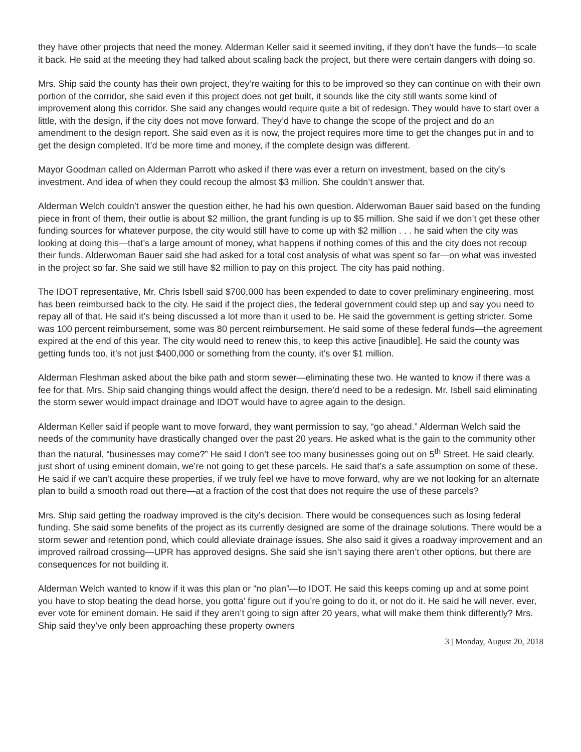they have other projects that need the money. Alderman Keller said it seemed inviting, if they don’t have the funds—to scale it back. He said at the meeting they had talked about scaling back the project, but there were certain dangers with doing so.
Mrs. Ship said the county has their own project, they’re waiting for this to be improved so they can continue on with their own portion of the corridor, she said even if this project does not get built, it sounds like the city still wants some kind of improvement along this corridor. She said any changes would require quite a bit of redesign. They would have to start over a little, with the design, if the city does not move forward. They’d have to change the scope of the project and do an amendment to the design report. She said even as it is now, the project requires more time to get the changes put in and to get the design completed. It’d be more time and money, if the complete design was different.
Mayor Goodman called on Alderman Parrott who asked if there was ever a return on investment, based on the city’s investment. And idea of when they could recoup the almost $3 million. She couldn’t answer that.
Alderman Welch couldn’t answer the question either, he had his own question. Alderwoman Bauer said based on the funding piece in front of them, their outlie is about $2 million, the grant funding is up to $5 million. She said if we don’t get these other funding sources for whatever purpose, the city would still have to come up with $2 million . . . he said when the city was looking at doing this—that’s a large amount of money, what happens if nothing comes of this and the city does not recoup their funds. Alderwoman Bauer said she had asked for a total cost analysis of what was spent so far—on what was invested in the project so far. She said we still have $2 million to pay on this project. The city has paid nothing.
The IDOT representative, Mr. Chris Isbell said $700,000 has been expended to date to cover preliminary engineering, most has been reimbursed back to the city. He said if the project dies, the federal government could step up and say you need to repay all of that. He said it’s being discussed a lot more than it used to be. He said the government is getting stricter. Some was 100 percent reimbursement, some was 80 percent reimbursement. He said some of these federal funds—the agreement expired at the end of this year. The city would need to renew this, to keep this active [inaudible]. He said the county was getting funds too, it’s not just $400,000 or something from the county, it’s over $1 million.
Alderman Fleshman asked about the bike path and storm sewer—eliminating these two. He wanted to know if there was a fee for that. Mrs. Ship said changing things would affect the design, there’d need to be a redesign. Mr. Isbell said eliminating the storm sewer would impact drainage and IDOT would have to agree again to the design.
Alderman Keller said if people want to move forward, they want permission to say, “go ahead.” Alderman Welch said the needs of the community have drastically changed over the past 20 years. He asked what is the gain to the community other than the natural, “businesses may come?” He said I don’t see too many businesses going out on 5<sup>th</sup> Street. He said clearly, just short of using eminent domain, we’re not going to get these parcels. He said that’s a safe assumption on some of these. He said if we can’t acquire these properties, if we truly feel we have to move forward, why are we not looking for an alternate plan to build a smooth road out there—at a fraction of the cost that does not require the use of these parcels?
Mrs. Ship said getting the roadway improved is the city’s decision. There would be consequences such as losing federal funding. She said some benefits of the project as its currently designed are some of the drainage solutions. There would be a storm sewer and retention pond, which could alleviate drainage issues. She also said it gives a roadway improvement and an improved railroad crossing—UPR has approved designs. She said she isn’t saying there aren’t other options, but there are consequences for not building it.
Alderman Welch wanted to know if it was this plan or “no plan”—to IDOT. He said this keeps coming up and at some point you have to stop beating the dead horse, you gotta’ figure out if you’re going to do it, or not do it. He said he will never, ever, ever vote for eminent domain. He said if they aren’t going to sign after 20 years, what will make them think differently? Mrs. Ship said they’ve only been approaching these property owners
3 | Monday, August 20, 2018